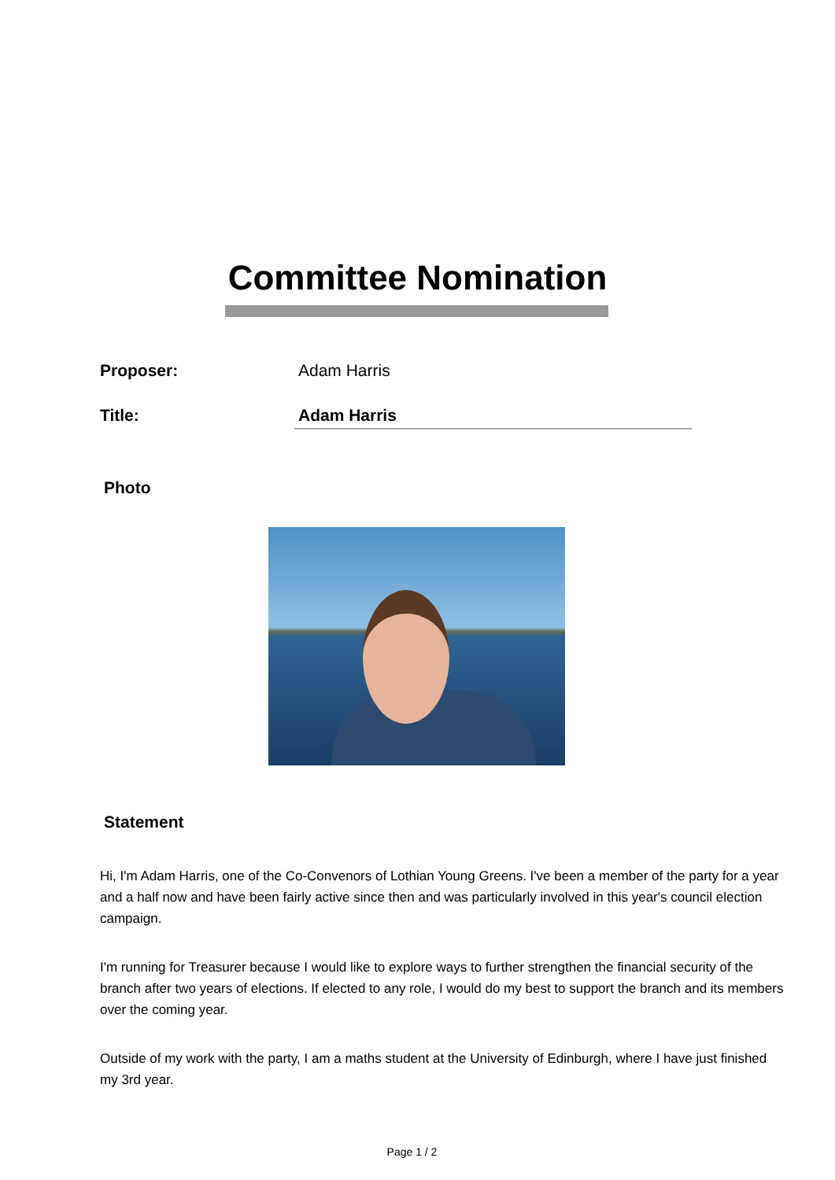Committee Nomination
Proposer: Adam Harris
Title: Adam Harris
Photo
Statement
Hi, I'm Adam Harris, one of the Co-Convenors of Lothian Young Greens. I've been a member of the party for a year and a half now and have been fairly active since then and was particularly involved in this year's council election campaign.
I'm running for Treasurer because I would like to explore ways to further strengthen the financial security of the branch after two years of elections. If elected to any role, I would do my best to support the branch and its members over the coming year.
Outside of my work with the party, I am a maths student at the University of Edinburgh, where I have just finished my 3rd year.
Page 1 / 2